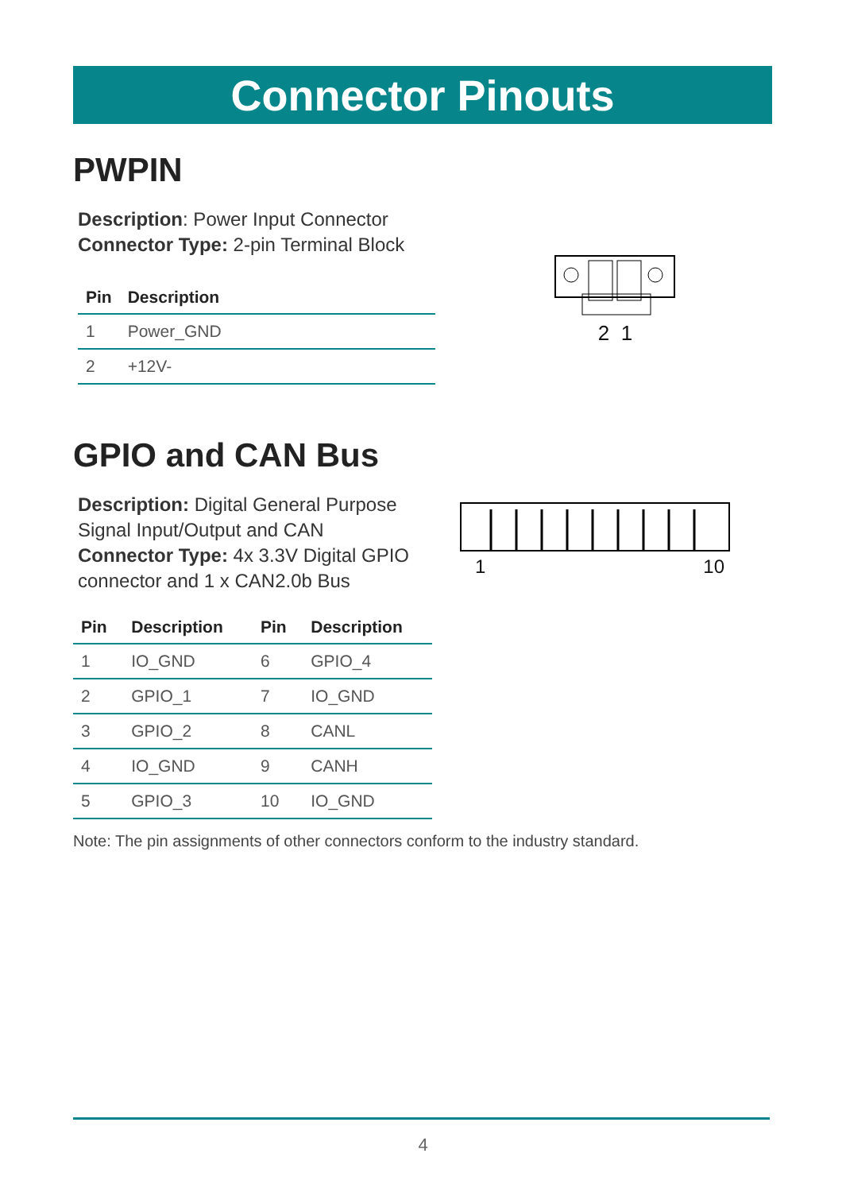Connector Pinouts
PWPIN
Description: Power Input Connector
Connector Type: 2-pin Terminal Block
| Pin | Description |
| --- | --- |
| 1 | Power_GND |
| 2 | +12V- |
2 1
GPIO and CAN Bus
Description: Digital General Purpose Signal Input/Output and CAN
Connector Type: 4x 3.3V Digital GPIO connector and 1 x CAN2.0b Bus
| Pin | Description | Pin | Description |
| --- | --- | --- | --- |
| 1 | IO_GND | 6 | GPIO_4 |
| 2 | GPIO_1 | 7 | IO_GND |
| 3 | GPIO_2 | 8 | CANL |
| 4 | IO_GND | 9 | CANH |
| 5 | GPIO_3 | 10 | IO_GND |
1 10
Note: The pin assignments of other connectors conform to the industry standard.
4